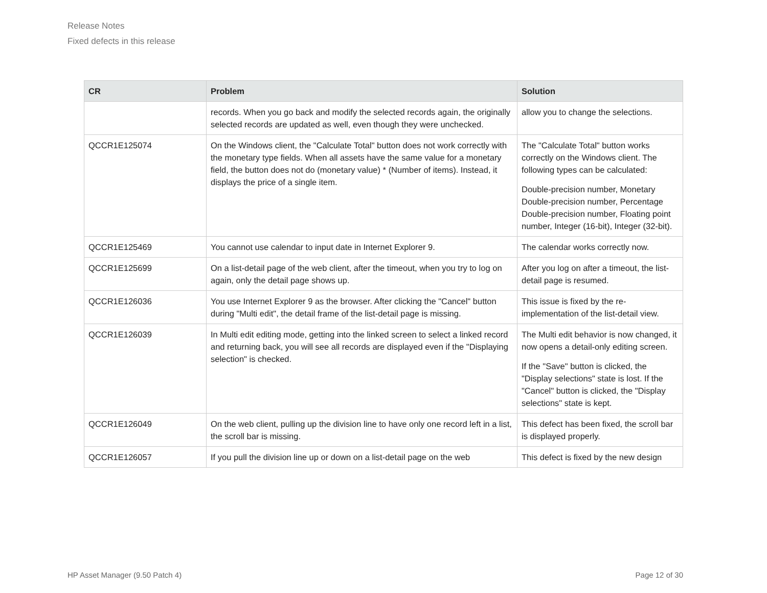Release Notes
Fixed defects in this release
| CR | Problem | Solution |
| --- | --- | --- |
| | records. When you go back and modify the selected records again, the originally selected records are updated as well, even though they were unchecked. | allow you to change the selections. |
| QCCR1E125074 | On the Windows client, the "Calculate Total" button does not work correctly with the monetary type fields. When all assets have the same value for a monetary field, the button does not do (monetary value) * (Number of items). Instead, it displays the price of a single item. | The "Calculate Total" button works correctly on the Windows client. The following types can be calculated: Double-precision number, Monetary Double-precision number, Percentage Double-precision number, Floating point number, Integer (16-bit), Integer (32-bit). |
| QCCR1E125469 | You cannot use calendar to input date in Internet Explorer 9. | The calendar works correctly now. |
| QCCR1E125699 | On a list-detail page of the web client, after the timeout, when you try to log on again, only the detail page shows up. | After you log on after a timeout, the list-detail page is resumed. |
| QCCR1E126036 | You use Internet Explorer 9 as the browser. After clicking the "Cancel" button during "Multi edit", the detail frame of the list-detail page is missing. | This issue is fixed by the re-implementation of the list-detail view. |
| QCCR1E126039 | In Multi edit editing mode, getting into the linked screen to select a linked record and returning back, you will see all records are displayed even if the "Displaying selection" is checked. | The Multi edit behavior is now changed, it now opens a detail-only editing screen. If the "Save" button is clicked, the "Display selections" state is lost. If the "Cancel" button is clicked, the "Display selections" state is kept. |
| QCCR1E126049 | On the web client, pulling up the division line to have only one record left in a list, the scroll bar is missing. | This defect has been fixed, the scroll bar is displayed properly. |
| QCCR1E126057 | If you pull the division line up or down on a list-detail page on the web | This defect is fixed by the new design |
HP Asset Manager (9.50 Patch 4) Page 12 of 30